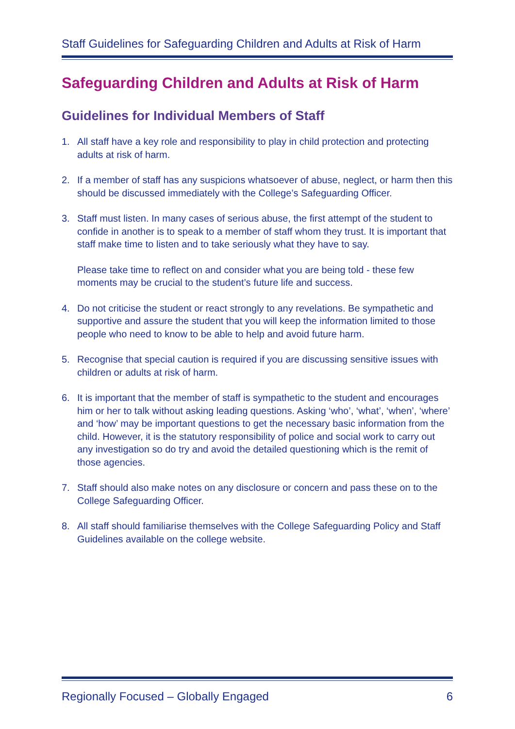Staff Guidelines for Safeguarding Children and Adults at Risk of Harm
Safeguarding Children and Adults at Risk of Harm
Guidelines for Individual Members of Staff
1. All staff have a key role and responsibility to play in child protection and protecting adults at risk of harm.
2. If a member of staff has any suspicions whatsoever of abuse, neglect, or harm then this should be discussed immediately with the College’s Safeguarding Officer.
3. Staff must listen. In many cases of serious abuse, the first attempt of the student to confide in another is to speak to a member of staff whom they trust. It is important that staff make time to listen and to take seriously what they have to say.
Please take time to reflect on and consider what you are being told - these few moments may be crucial to the student’s future life and success.
4. Do not criticise the student or react strongly to any revelations. Be sympathetic and supportive and assure the student that you will keep the information limited to those people who need to know to be able to help and avoid future harm.
5. Recognise that special caution is required if you are discussing sensitive issues with children or adults at risk of harm.
6. It is important that the member of staff is sympathetic to the student and encourages him or her to talk without asking leading questions. Asking ‘who’, ‘what’, ‘when’, ‘where’ and ‘how’ may be important questions to get the necessary basic information from the child. However, it is the statutory responsibility of police and social work to carry out any investigation so do try and avoid the detailed questioning which is the remit of those agencies.
7. Staff should also make notes on any disclosure or concern and pass these on to the College Safeguarding Officer.
8. All staff should familiarise themselves with the College Safeguarding Policy and Staff Guidelines available on the college website.
Regionally Focused – Globally Engaged 6